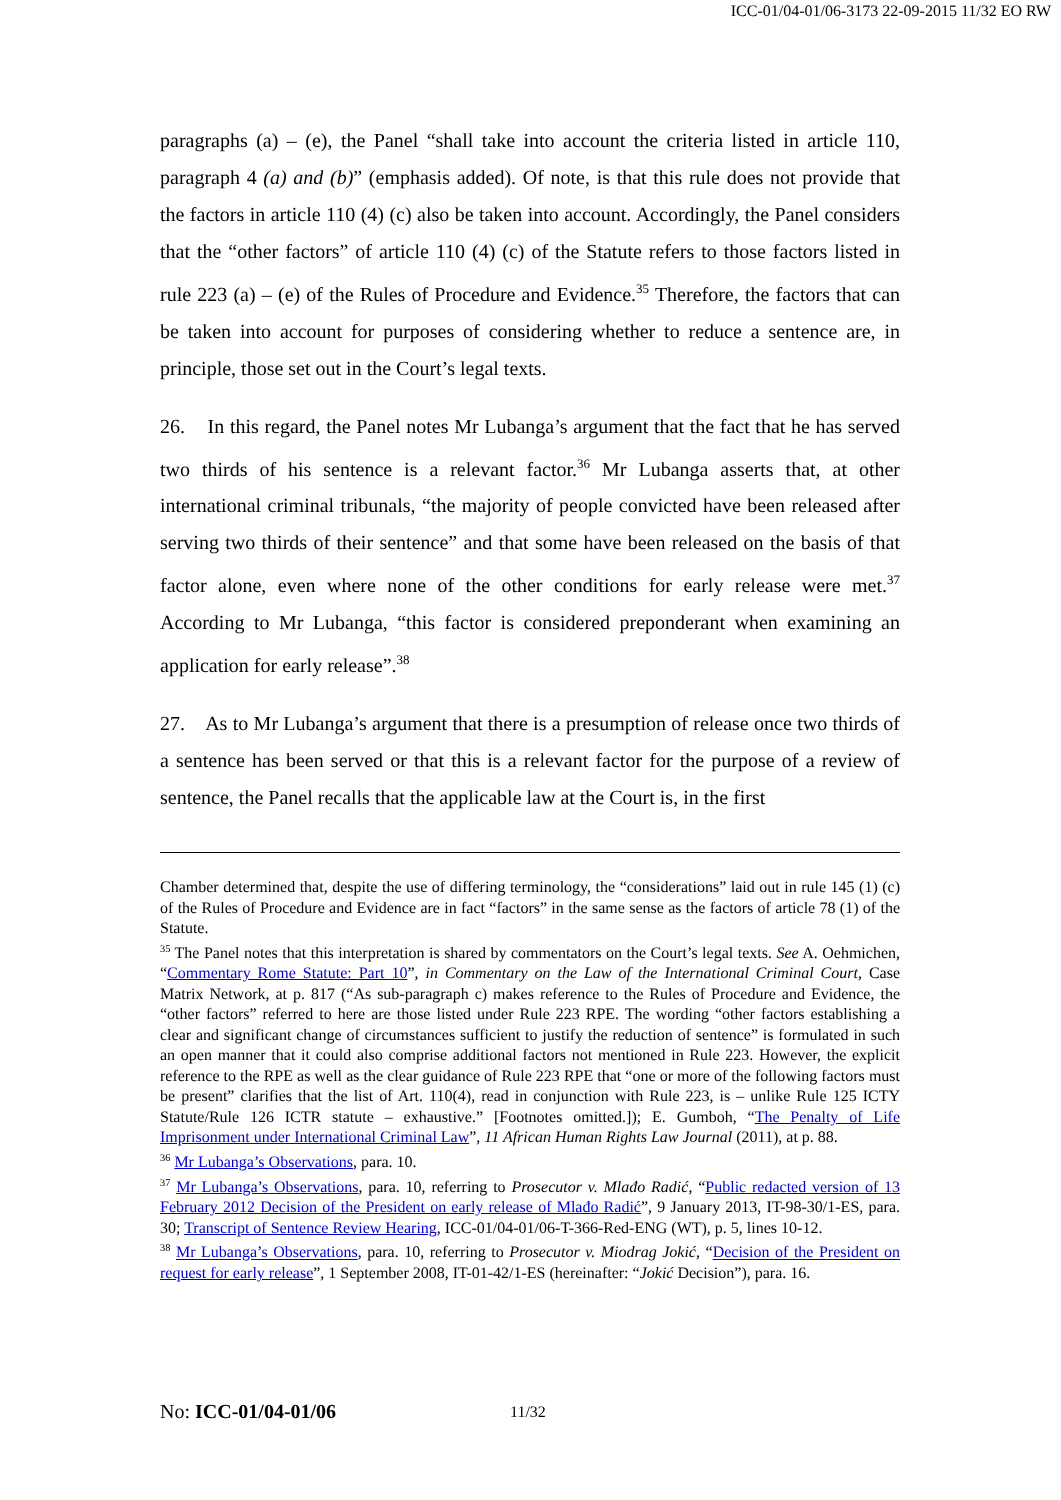ICC-01/04-01/06-3173 22-09-2015 11/32 EO RW
paragraphs (a) – (e), the Panel “shall take into account the criteria listed in article 110, paragraph 4 (a) and (b)” (emphasis added). Of note, is that this rule does not provide that the factors in article 110 (4) (c) also be taken into account. Accordingly, the Panel considers that the “other factors” of article 110 (4) (c) of the Statute refers to those factors listed in rule 223 (a) – (e) of the Rules of Procedure and Evidence.<sup>35</sup> Therefore, the factors that can be taken into account for purposes of considering whether to reduce a sentence are, in principle, those set out in the Court’s legal texts.
26. In this regard, the Panel notes Mr Lubanga’s argument that the fact that he has served two thirds of his sentence is a relevant factor.<sup>36</sup> Mr Lubanga asserts that, at other international criminal tribunals, “the majority of people convicted have been released after serving two thirds of their sentence” and that some have been released on the basis of that factor alone, even where none of the other conditions for early release were met.<sup>37</sup> According to Mr Lubanga, “this factor is considered preponderant when examining an application for early release”.<sup>38</sup>
27. As to Mr Lubanga’s argument that there is a presumption of release once two thirds of a sentence has been served or that this is a relevant factor for the purpose of a review of sentence, the Panel recalls that the applicable law at the Court is, in the first
Chamber determined that, despite the use of differing terminology, the “considerations” laid out in rule 145 (1) (c) of the Rules of Procedure and Evidence are in fact “factors” in the same sense as the factors of article 78 (1) of the Statute.
<sup>35</sup> The Panel notes that this interpretation is shared by commentators on the Court’s legal texts. See A. Oehmichen, “Commentary Rome Statute: Part 10”, in Commentary on the Law of the International Criminal Court, Case Matrix Network, at p. 817 (“As sub-paragraph c) makes reference to the Rules of Procedure and Evidence, the “other factors” referred to here are those listed under Rule 223 RPE. The wording “other factors establishing a clear and significant change of circumstances sufficient to justify the reduction of sentence” is formulated in such an open manner that it could also comprise additional factors not mentioned in Rule 223. However, the explicit reference to the RPE as well as the clear guidance of Rule 223 RPE that “one or more of the following factors must be present” clarifies that the list of Art. 110(4), read in conjunction with Rule 223, is – unlike Rule 125 ICTY Statute/Rule 126 ICTR statute – exhaustive.” [Footnotes omitted.]); E. Gumboh, “The Penalty of Life Imprisonment under International Criminal Law”, 11 African Human Rights Law Journal (2011), at p. 88.
<sup>36</sup> Mr Lubanga’s Observations, para. 10.
<sup>37</sup> Mr Lubanga’s Observations, para. 10, referring to Prosecutor v. Mlađo Radić, “Public redacted version of 13 February 2012 Decision of the President on early release of Mlađo Radić”, 9 January 2013, IT-98-30/1-ES, para. 30; Transcript of Sentence Review Hearing, ICC-01/04-01/06-T-366-Red-ENG (WT), p. 5, lines 10-12.
<sup>38</sup> Mr Lubanga’s Observations, para. 10, referring to Prosecutor v. Miodrag Jokić, “Decision of the President on request for early release”, 1 September 2008, IT-01-42/1-ES (hereinafter: “Jokić Decision”), para. 16.
No: ICC-01/04-01/06 11/32